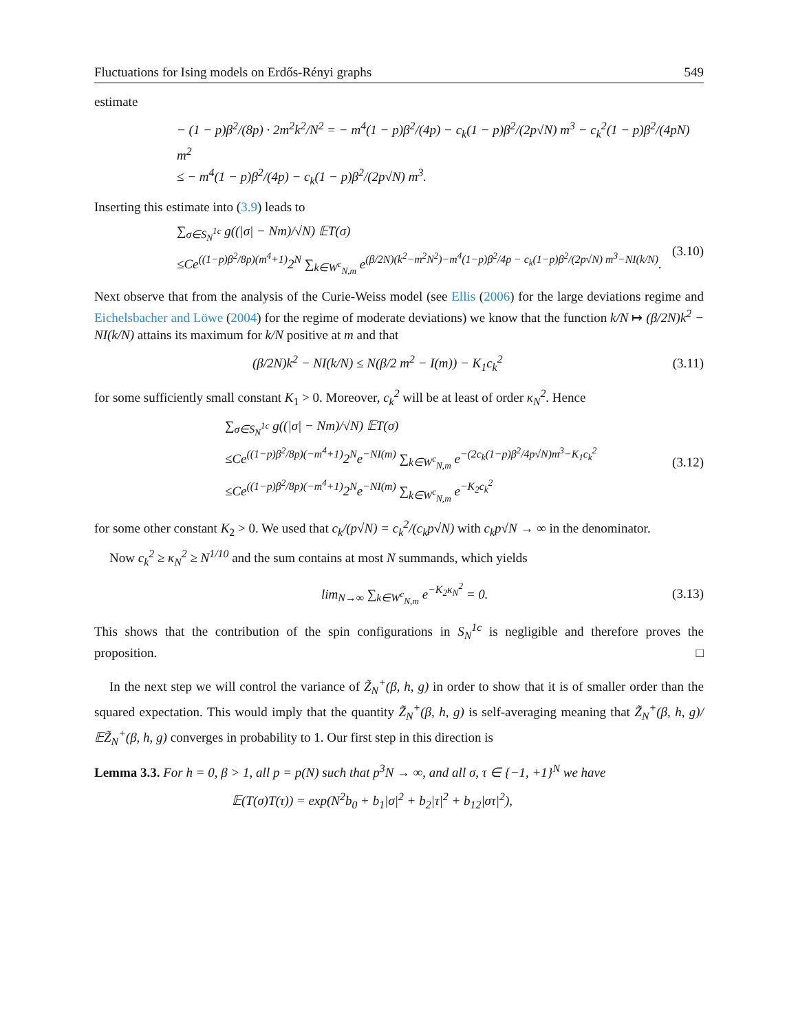Fluctuations for Ising models on Erdős-Rényi graphs 549
estimate
− (1 − p)β<sup>2</sup>/(8p) · 2m<sup>2</sup>k<sup>2</sup>/N<sup>2</sup> = − m<sup>4</sup>(1 − p)β<sup>2</sup>/(4p) − c<sub>k</sub>(1 − p)β<sup>2</sup>/(2p√N) m<sup>3</sup> − c<sub>k</sub><sup>2</sup>(1 − p)β<sup>2</sup>/(4pN) m<sup>2</sup>
≤ − m<sup>4</sup>(1 − p)β<sup>2</sup>/(4p) − c<sub>k</sub>(1 − p)β<sup>2</sup>/(2p√N) m<sup>3</sup>.
Inserting this estimate into (3.9) leads to
∑<sub>σ∈S<sub>N</sub><sup>1c</sup></sub> g((|σ| − Nm)/√N) 𝔼T(σ)
≤Ce<sup>((1−p)β<sup>2</sup>/8p)(m<sup>4</sup>+1)</sup>2<sup>N</sup> ∑<sub>k∈W<sup>c</sup><sub>N,m</sub></sub> e<sup>(β/2N)(k<sup>2</sup>−m<sup>2</sup>N<sup>2</sup>)−m<sup>4</sup>(1−p)β<sup>2</sup>/4p − c<sub>k</sub>(1−p)β<sup>2</sup>/(2p√N) m<sup>3</sup>−NI(k/N)</sup>.
(3.10)
Next observe that from the analysis of the Curie-Weiss model (see Ellis (2006) for the large deviations regime and Eichelsbacher and Löwe (2004) for the regime of moderate deviations) we know that the function k/N ↦ (β/2N)k<sup>2</sup> − NI(k/N) attains its maximum for k/N positive at m and that
(β/2N)k<sup>2</sup> − NI(k/N) ≤ N(β/2 m<sup>2</sup> − I(m)) − K<sub>1</sub>c<sub>k</sub><sup>2</sup>
(3.11)
for some sufficiently small constant K<sub>1</sub> > 0. Moreover, c<sub>k</sub><sup>2</sup> will be at least of order κ<sub>N</sub><sup>2</sup>. Hence
∑<sub>σ∈S<sub>N</sub><sup>1c</sup></sub> g((|σ| − Nm)/√N) 𝔼T(σ)
≤Ce<sup>((1−p)β<sup>2</sup>/8p)(−m<sup>4</sup>+1)</sup>2<sup>N</sup>e<sup>−NI(m)</sup> ∑<sub>k∈W<sup>c</sup><sub>N,m</sub></sub> e<sup>−(2c<sub>k</sub>(1−p)β<sup>2</sup>/4p√N)m<sup>3</sup>−K<sub>1</sub>c<sub>k</sub><sup>2</sup></sup>
≤Ce<sup>((1−p)β<sup>2</sup>/8p)(−m<sup>4</sup>+1)</sup>2<sup>N</sup>e<sup>−NI(m)</sup> ∑<sub>k∈W<sup>c</sup><sub>N,m</sub></sub> e<sup>−K<sub>2</sub>c<sub>k</sub><sup>2</sup></sup>
(3.12)
for some other constant K<sub>2</sub> > 0. We used that c<sub>k</sub>/(p√N) = c<sub>k</sub><sup>2</sup>/(c<sub>k</sub>p√N) with c<sub>k</sub>p√N → ∞ in the denominator.
Now c<sub>k</sub><sup>2</sup> ≥ κ<sub>N</sub><sup>2</sup> ≥ N<sup>1/10</sup> and the sum contains at most N summands, which yields
lim<sub>N→∞</sub> ∑<sub>k∈W<sup>c</sup><sub>N,m</sub></sub> e<sup>−K<sub>2</sub>κ<sub>N</sub><sup>2</sup></sup> = 0. (3.13)
This shows that the contribution of the spin configurations in S<sub>N</sub><sup>1c</sup> is negligible and therefore proves the proposition. □
In the next step we will control the variance of Z̃<sub>N</sub><sup>+</sup>(β, h, g) in order to show that it is of smaller order than the squared expectation. This would imply that the quantity Z̃<sub>N</sub><sup>+</sup>(β, h, g) is self-averaging meaning that Z̃<sub>N</sub><sup>+</sup>(β, h, g)/𝔼Z̃<sub>N</sub><sup>+</sup>(β, h, g) converges in probability to 1. Our first step in this direction is
Lemma 3.3. For h = 0, β > 1, all p = p(N) such that p<sup>3</sup>N → ∞, and all σ, τ ∈ {−1, +1}<sup>N</sup> we have
𝔼(T(σ)T(τ)) = exp(N<sup>2</sup>b<sub>0</sub> + b<sub>1</sub>|σ|<sup>2</sup> + b<sub>2</sub>|τ|<sup>2</sup> + b<sub>12</sub>|στ|<sup>2</sup>),